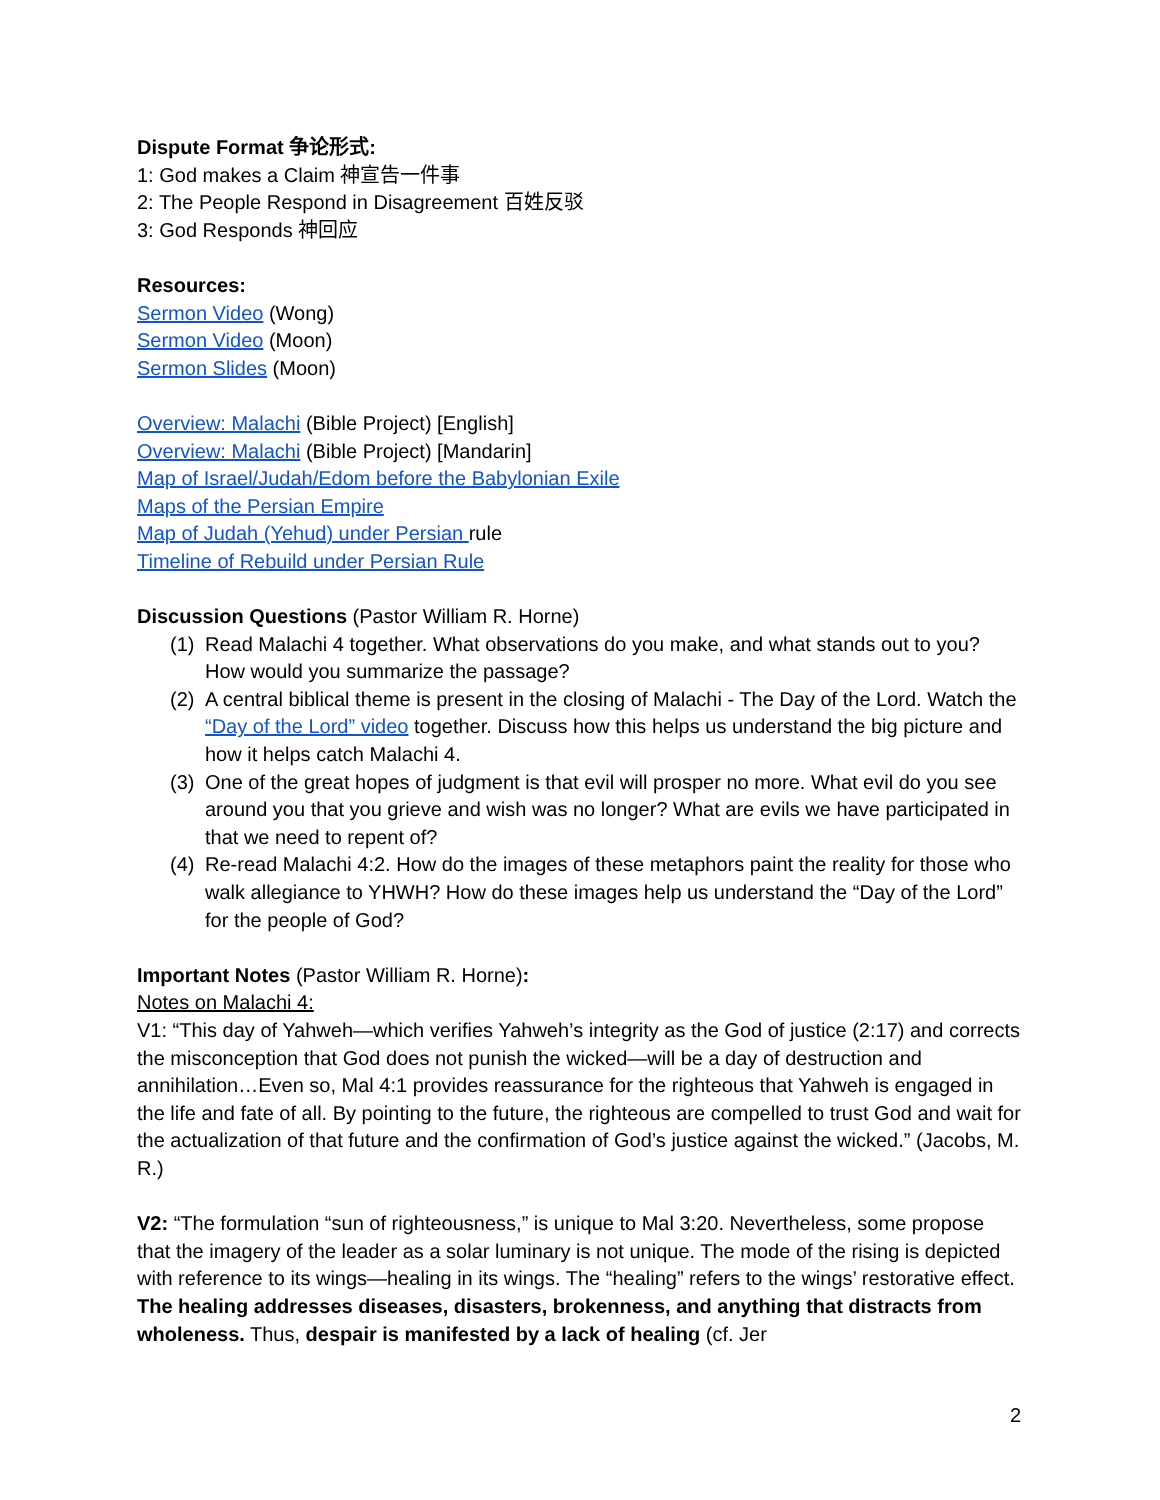Dispute Format 争论形式:
1: God makes a Claim 神宣告一件事
2: The People Respond in Disagreement 百姓反驳
3: God Responds 神回应
Resources:
Sermon Video (Wong)
Sermon Video (Moon)
Sermon Slides (Moon)
Overview: Malachi (Bible Project) [English]
Overview: Malachi (Bible Project) [Mandarin]
Map of Israel/Judah/Edom before the Babylonian Exile
Maps of the Persian Empire
Map of Judah (Yehud) under Persian rule
Timeline of Rebuild under Persian Rule
Discussion Questions (Pastor William R. Horne)
(1) Read Malachi 4 together. What observations do you make, and what stands out to you? How would you summarize the passage?
(2) A central biblical theme is present in the closing of Malachi - The Day of the Lord. Watch the “Day of the Lord” video together. Discuss how this helps us understand the big picture and how it helps catch Malachi 4.
(3) One of the great hopes of judgment is that evil will prosper no more. What evil do you see around you that you grieve and wish was no longer? What are evils we have participated in that we need to repent of?
(4) Re-read Malachi 4:2. How do the images of these metaphors paint the reality for those who walk allegiance to YHWH? How do these images help us understand the “Day of the Lord” for the people of God?
Important Notes (Pastor William R. Horne):
Notes on Malachi 4:
V1: “This day of Yahweh—which verifies Yahweh’s integrity as the God of justice (2:17) and corrects the misconception that God does not punish the wicked—will be a day of destruction and annihilation…Even so, Mal 4:1 provides reassurance for the righteous that Yahweh is engaged in the life and fate of all. By pointing to the future, the righteous are compelled to trust God and wait for the actualization of that future and the confirmation of God’s justice against the wicked.” (Jacobs, M. R.)
V2: “The formulation “sun of righteousness,” is unique to Mal 3:20. Nevertheless, some propose that the imagery of the leader as a solar luminary is not unique. The mode of the rising is depicted with reference to its wings—healing in its wings. The “healing” refers to the wings’ restorative effect. The healing addresses diseases, disasters, brokenness, and anything that distracts from wholeness. Thus, despair is manifested by a lack of healing (cf. Jer
2